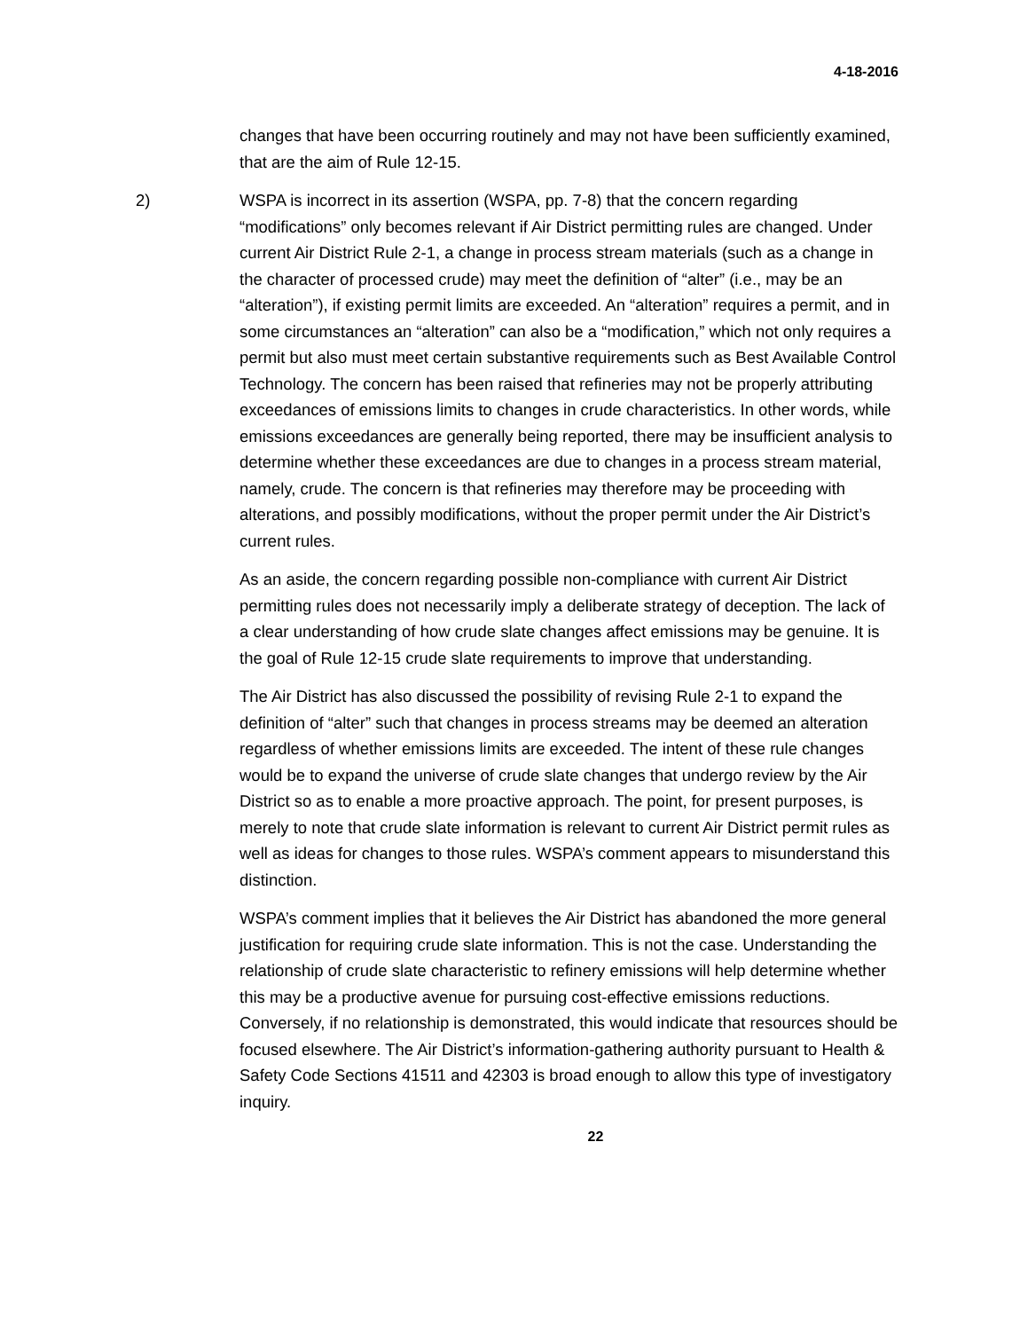4-18-2016
changes that have been occurring routinely and may not have been sufficiently examined, that are the aim of Rule 12-15.
2) WSPA is incorrect in its assertion (WSPA, pp. 7-8) that the concern regarding “modifications” only becomes relevant if Air District permitting rules are changed. Under current Air District Rule 2-1, a change in process stream materials (such as a change in the character of processed crude) may meet the definition of “alter” (i.e., may be an “alteration”), if existing permit limits are exceeded. An “alteration” requires a permit, and in some circumstances an “alteration” can also be a “modification,” which not only requires a permit but also must meet certain substantive requirements such as Best Available Control Technology. The concern has been raised that refineries may not be properly attributing exceedances of emissions limits to changes in crude characteristics. In other words, while emissions exceedances are generally being reported, there may be insufficient analysis to determine whether these exceedances are due to changes in a process stream material, namely, crude. The concern is that refineries may therefore may be proceeding with alterations, and possibly modifications, without the proper permit under the Air District’s current rules.
As an aside, the concern regarding possible non-compliance with current Air District permitting rules does not necessarily imply a deliberate strategy of deception. The lack of a clear understanding of how crude slate changes affect emissions may be genuine. It is the goal of Rule 12-15 crude slate requirements to improve that understanding.
The Air District has also discussed the possibility of revising Rule 2-1 to expand the definition of “alter” such that changes in process streams may be deemed an alteration regardless of whether emissions limits are exceeded. The intent of these rule changes would be to expand the universe of crude slate changes that undergo review by the Air District so as to enable a more proactive approach. The point, for present purposes, is merely to note that crude slate information is relevant to current Air District permit rules as well as ideas for changes to those rules. WSPA’s comment appears to misunderstand this distinction.
WSPA’s comment implies that it believes the Air District has abandoned the more general justification for requiring crude slate information. This is not the case. Understanding the relationship of crude slate characteristic to refinery emissions will help determine whether this may be a productive avenue for pursuing cost-effective emissions reductions. Conversely, if no relationship is demonstrated, this would indicate that resources should be focused elsewhere. The Air District’s information-gathering authority pursuant to Health & Safety Code Sections 41511 and 42303 is broad enough to allow this type of investigatory inquiry.
22